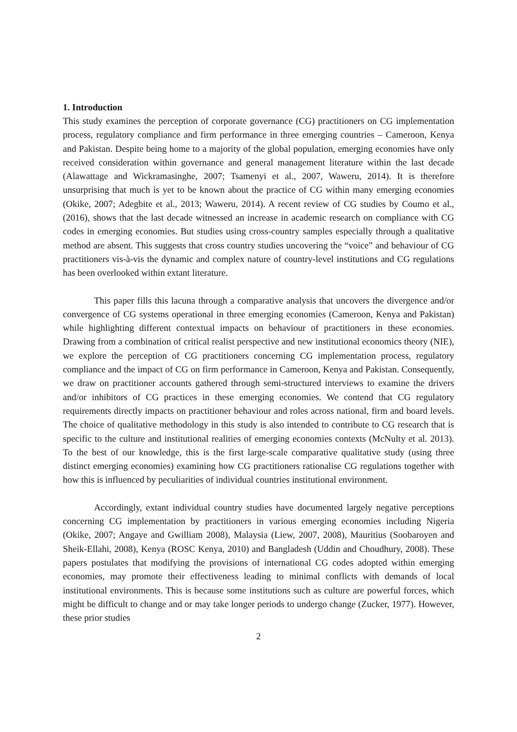1. Introduction
This study examines the perception of corporate governance (CG) practitioners on CG implementation process, regulatory compliance and firm performance in three emerging countries – Cameroon, Kenya and Pakistan. Despite being home to a majority of the global population, emerging economies have only received consideration within governance and general management literature within the last decade (Alawattage and Wickramasinghe, 2007; Tsamenyi et al., 2007, Waweru, 2014). It is therefore unsurprising that much is yet to be known about the practice of CG within many emerging economies (Okike, 2007; Adegbite et al., 2013; Waweru, 2014). A recent review of CG studies by Coumo et al., (2016), shows that the last decade witnessed an increase in academic research on compliance with CG codes in emerging economies. But studies using cross-country samples especially through a qualitative method are absent. This suggests that cross country studies uncovering the “voice” and behaviour of CG practitioners vis-à-vis the dynamic and complex nature of country-level institutions and CG regulations has been overlooked within extant literature.
This paper fills this lacuna through a comparative analysis that uncovers the divergence and/or convergence of CG systems operational in three emerging economies (Cameroon, Kenya and Pakistan) while highlighting different contextual impacts on behaviour of practitioners in these economies. Drawing from a combination of critical realist perspective and new institutional economics theory (NIE), we explore the perception of CG practitioners concerning CG implementation process, regulatory compliance and the impact of CG on firm performance in Cameroon, Kenya and Pakistan. Consequently, we draw on practitioner accounts gathered through semi-structured interviews to examine the drivers and/or inhibitors of CG practices in these emerging economies. We contend that CG regulatory requirements directly impacts on practitioner behaviour and roles across national, firm and board levels. The choice of qualitative methodology in this study is also intended to contribute to CG research that is specific to the culture and institutional realities of emerging economies contexts (McNulty et al. 2013). To the best of our knowledge, this is the first large-scale comparative qualitative study (using three distinct emerging economies) examining how CG practitioners rationalise CG regulations together with how this is influenced by peculiarities of individual countries institutional environment.
Accordingly, extant individual country studies have documented largely negative perceptions concerning CG implementation by practitioners in various emerging economies including Nigeria (Okike, 2007; Angaye and Gwilliam 2008), Malaysia (Liew, 2007, 2008), Mauritius (Soobaroyen and Sheik-Ellahi, 2008), Kenya (ROSC Kenya, 2010) and Bangladesh (Uddin and Choudhury, 2008). These papers postulates that modifying the provisions of international CG codes adopted within emerging economies, may promote their effectiveness leading to minimal conflicts with demands of local institutional environments. This is because some institutions such as culture are powerful forces, which might be difficult to change and or may take longer periods to undergo change (Zucker, 1977). However, these prior studies
2